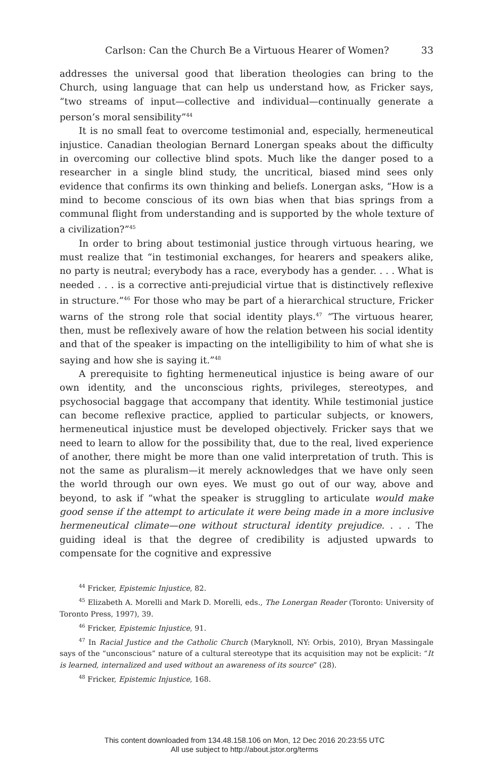Carlson: Can the Church Be a Virtuous Hearer of Women? 33
addresses the universal good that liberation theologies can bring to the Church, using language that can help us understand how, as Fricker says, “two streams of input—collective and individual—continually generate a person’s moral sensibility”<sup>44</sup>
It is no small feat to overcome testimonial and, especially, hermeneutical injustice. Canadian theologian Bernard Lonergan speaks about the difficulty in overcoming our collective blind spots. Much like the danger posed to a researcher in a single blind study, the uncritical, biased mind sees only evidence that confirms its own thinking and beliefs. Lonergan asks, “How is a mind to become conscious of its own bias when that bias springs from a communal flight from understanding and is supported by the whole texture of a civilization?”<sup>45</sup>
In order to bring about testimonial justice through virtuous hearing, we must realize that “in testimonial exchanges, for hearers and speakers alike, no party is neutral; everybody has a race, everybody has a gender. . . . What is needed . . . is a corrective anti-prejudicial virtue that is distinctively reflexive in structure.”<sup>46</sup> For those who may be part of a hierarchical structure, Fricker warns of the strong role that social identity plays.<sup>47</sup> “The virtuous hearer, then, must be reflexively aware of how the relation between his social identity and that of the speaker is impacting on the intelligibility to him of what she is saying and how she is saying it.”<sup>48</sup>
A prerequisite to fighting hermeneutical injustice is being aware of our own identity, and the unconscious rights, privileges, stereotypes, and psychosocial baggage that accompany that identity. While testimonial justice can become reflexive practice, applied to particular subjects, or knowers, hermeneutical injustice must be developed objectively. Fricker says that we need to learn to allow for the possibility that, due to the real, lived experience of another, there might be more than one valid interpretation of truth. This is not the same as pluralism—it merely acknowledges that we have only seen the world through our own eyes. We must go out of our way, above and beyond, to ask if “what the speaker is struggling to articulate would make good sense if the attempt to articulate it were being made in a more inclusive hermeneutical climate—one without structural identity prejudice. . . . The guiding ideal is that the degree of credibility is adjusted upwards to compensate for the cognitive and expressive
<sup>44</sup> Fricker, Epistemic Injustice, 82.
<sup>45</sup> Elizabeth A. Morelli and Mark D. Morelli, eds., The Lonergan Reader (Toronto: University of Toronto Press, 1997), 39.
<sup>46</sup> Fricker, Epistemic Injustice, 91.
<sup>47</sup> In Racial Justice and the Catholic Church (Maryknoll, NY: Orbis, 2010), Bryan Massingale says of the “unconscious” nature of a cultural stereotype that its acquisition may not be explicit: “It is learned, internalized and used without an awareness of its source” (28).
<sup>48</sup> Fricker, Epistemic Injustice, 168.
This content downloaded from 134.48.158.106 on Mon, 12 Dec 2016 20:23:55 UTC
All use subject to http://about.jstor.org/terms